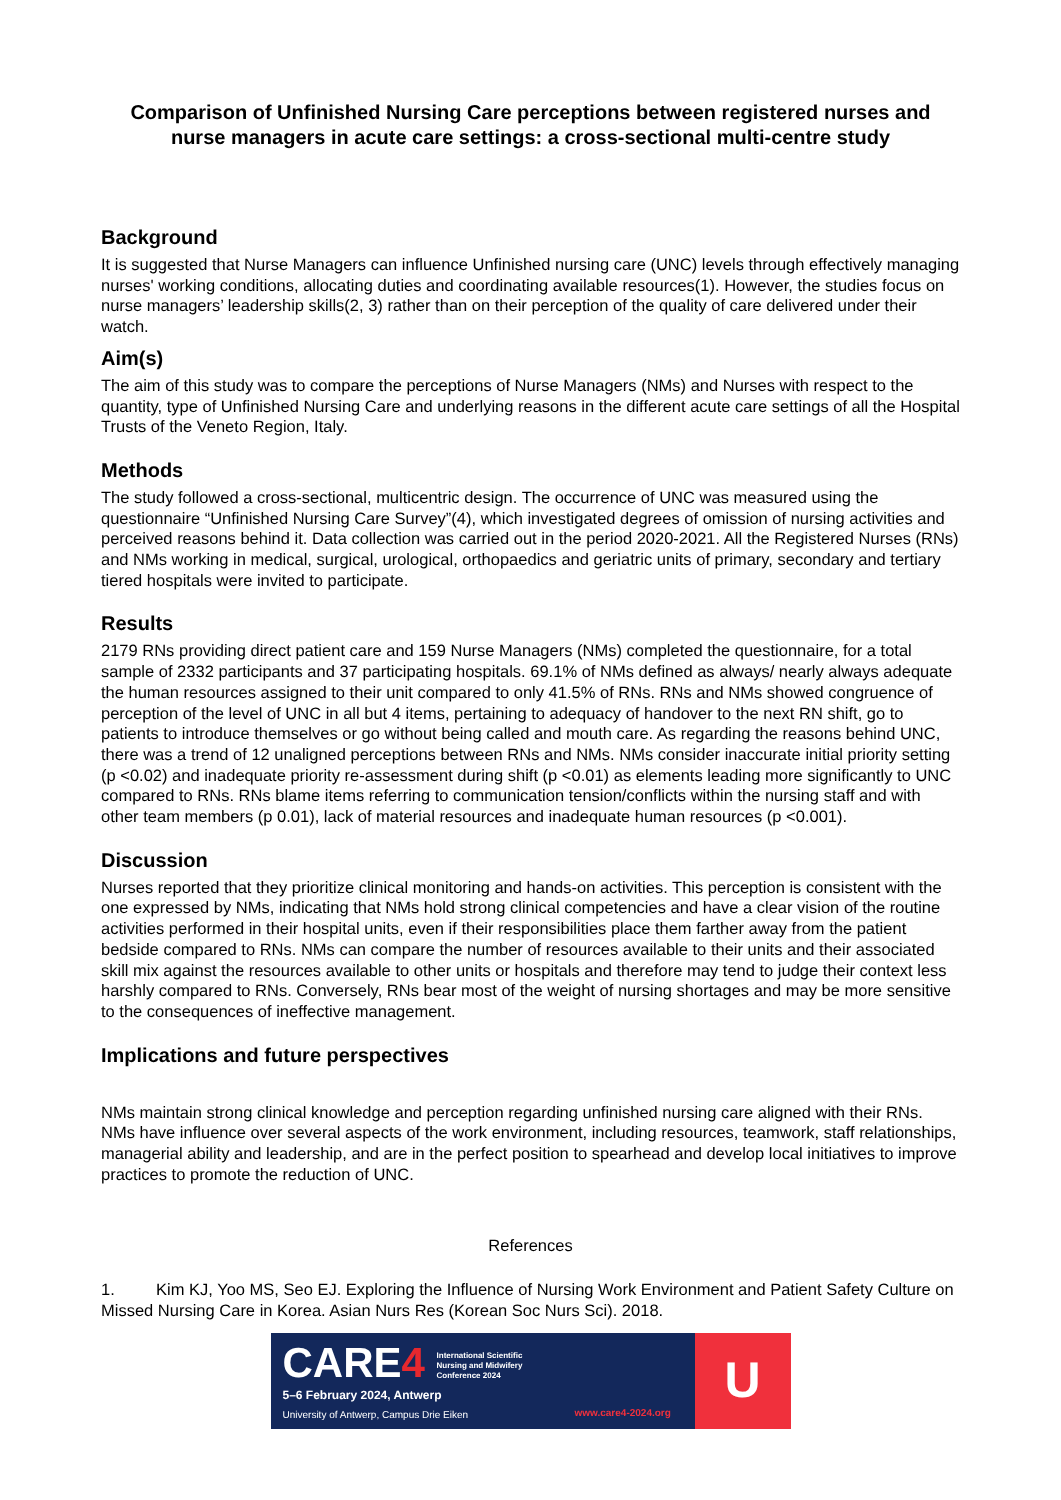Comparison of Unfinished Nursing Care perceptions between registered nurses and nurse managers in acute care settings: a cross-sectional multi-centre study
Background
It is suggested that Nurse Managers can influence Unfinished nursing care (UNC) levels through effectively managing nurses' working conditions, allocating duties and coordinating available resources(1). However, the studies focus on nurse managers’ leadership skills(2, 3) rather than on their perception of the quality of care delivered under their watch.
Aim(s)
The aim of this study was to compare the perceptions of Nurse Managers (NMs) and Nurses with respect to the quantity, type of Unfinished Nursing Care and underlying reasons in the different acute care settings of all the Hospital Trusts of the Veneto Region, Italy.
Methods
The study followed a cross-sectional, multicentric design. The occurrence of UNC was measured using the questionnaire “Unfinished Nursing Care Survey”(4), which investigated degrees of omission of nursing activities and perceived reasons behind it. Data collection was carried out in the period 2020-2021. All the Registered Nurses (RNs) and NMs working in medical, surgical, urological, orthopaedics and geriatric units of primary, secondary and tertiary tiered hospitals were invited to participate.
Results
2179 RNs providing direct patient care and 159 Nurse Managers (NMs) completed the questionnaire, for a total sample of 2332 participants and 37 participating hospitals. 69.1% of NMs defined as always/ nearly always adequate the human resources assigned to their unit compared to only 41.5% of RNs. RNs and NMs showed congruence of perception of the level of UNC in all but 4 items, pertaining to adequacy of handover to the next RN shift, go to patients to introduce themselves or go without being called and mouth care. As regarding the reasons behind UNC, there was a trend of 12 unaligned perceptions between RNs and NMs. NMs consider inaccurate initial priority setting (p <0.02) and inadequate priority re-assessment during shift (p <0.01) as elements leading more significantly to UNC compared to RNs. RNs blame items referring to communication tension/conflicts within the nursing staff and with other team members (p 0.01), lack of material resources and inadequate human resources (p <0.001).
Discussion
Nurses reported that they prioritize clinical monitoring and hands-on activities. This perception is consistent with the one expressed by NMs, indicating that NMs hold strong clinical competencies and have a clear vision of the routine activities performed in their hospital units, even if their responsibilities place them farther away from the patient bedside compared to RNs. NMs can compare the number of resources available to their units and their associated skill mix against the resources available to other units or hospitals and therefore may tend to judge their context less harshly compared to RNs. Conversely, RNs bear most of the weight of nursing shortages and may be more sensitive to the consequences of ineffective management.
Implications and future perspectives
NMs maintain strong clinical knowledge and perception regarding unfinished nursing care aligned with their RNs. NMs have influence over several aspects of the work environment, including resources, teamwork, staff relationships, managerial ability and leadership, and are in the perfect position to spearhead and develop local initiatives to improve practices to promote the reduction of UNC.
References
1. Kim KJ, Yoo MS, Seo EJ. Exploring the Influence of Nursing Work Environment and Patient Safety Culture on Missed Nursing Care in Korea. Asian Nurs Res (Korean Soc Nurs Sci). 2018.
CARE4 International Scientific
Nursing and Midwifery
Conference 2024
5–6 February 2024, Antwerp
University of Antwerp, Campus Drie Eiken
www.care4-2024.org
U